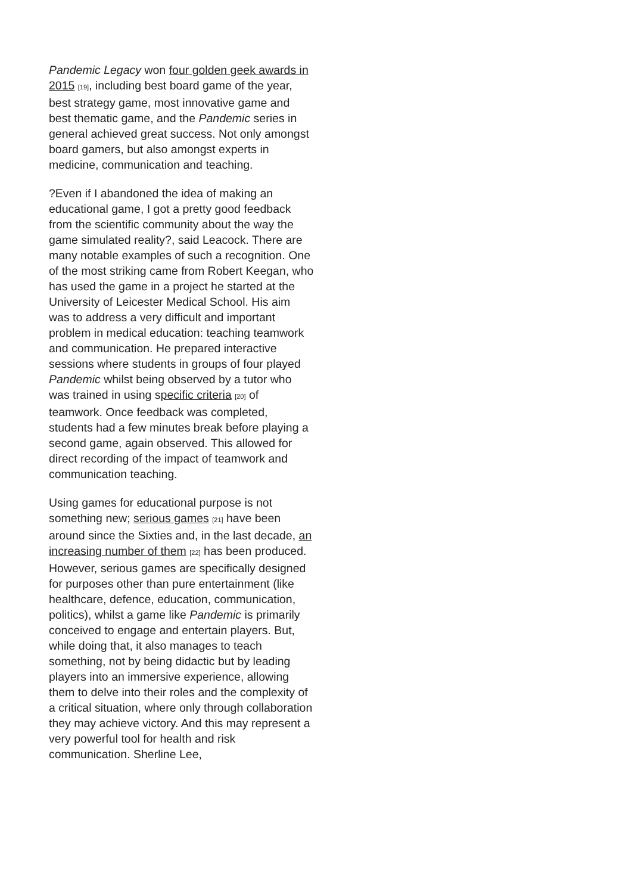Pandemic Legacy won four golden geek awards in 2015 [19], including best board game of the year, best strategy game, most innovative game and best thematic game, and the Pandemic series in general achieved great success. Not only amongst board gamers, but also amongst experts in medicine, communication and teaching.
?Even if I abandoned the idea of making an educational game, I got a pretty good feedback from the scientific community about the way the game simulated reality?, said Leacock. There are many notable examples of such a recognition. One of the most striking came from Robert Keegan, who has used the game in a project he started at the University of Leicester Medical School. His aim was to address a very difficult and important problem in medical education: teaching teamwork and communication. He prepared interactive sessions where students in groups of four played Pandemic whilst being observed by a tutor who was trained in using specific criteria [20] of teamwork. Once feedback was completed, students had a few minutes break before playing a second game, again observed. This allowed for direct recording of the impact of teamwork and communication teaching.
Using games for educational purpose is not something new; serious games [21] have been around since the Sixties and, in the last decade, an increasing number of them [22] has been produced. However, serious games are specifically designed for purposes other than pure entertainment (like healthcare, defence, education, communication, politics), whilst a game like Pandemic is primarily conceived to engage and entertain players. But, while doing that, it also manages to teach something, not by being didactic but by leading players into an immersive experience, allowing them to delve into their roles and the complexity of a critical situation, where only through collaboration they may achieve victory. And this may represent a very powerful tool for health and risk communication. Sherline Lee,